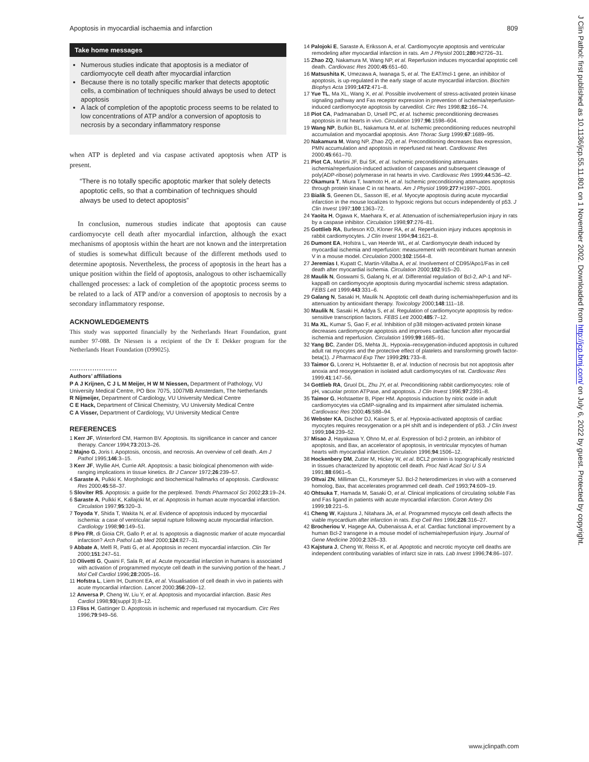Apoptosis in myocardial ischaemia and infarction 809
Take home messages
Numerous studies indicate that apoptosis is a mediator of cardiomyocyte cell death after myocardial infarction
Because there is no totally specific marker that detects apoptotic cells, a combination of techniques should always be used to detect apoptosis
A lack of completion of the apoptotic process seems to be related to low concentrations of ATP and/or a conversion of apoptosis to necrosis by a secondary inflammatory response
when ATP is depleted and via caspase activated apoptosis when ATP is present.
“There is no totally specific apoptotic marker that solely detects apoptotic cells, so that a combination of techniques should always be used to detect apoptosis”
In conclusion, numerous studies indicate that apoptosis can cause cardiomyocyte cell death after myocardial infarction, although the exact mechanisms of apoptosis within the heart are not known and the interpretation of studies is somewhat difficult because of the different methods used to determine apoptosis. Nevertheless, the process of apoptosis in the heart has a unique position within the field of apoptosis, analogous to other ischaemically challenged processes: a lack of completion of the apoptotic process seems to be related to a lack of ATP and/or a conversion of apoptosis to necrosis by a secondary inflammatory response.
ACKNOWLEDGEMENTS
This study was supported financially by the Netherlands Heart Foundation, grant number 97-088. Dr Niessen is a recipient of the Dr E Dekker program for the Netherlands Heart Foundation (D99025).
.....................
Authors’ affiliations
P A J Krijnen, C J L M Meijer, H W M Niessen, Department of Pathology, VU University Medical Centre, PO Box 7075, 1007MB Amsterdam, The Netherlands
R Nijmeijer, Department of Cardiology, VU University Medical Centre
C E Hack, Department of Clinical Chemistry, VU University Medical Centre
C A Visser, Department of Cardiology, VU University Medical Centre
REFERENCES
1 Kerr JF, Winterford CM, Harmon BV. Apoptosis. Its significance in cancer and cancer therapy. Cancer 1994;73:2013–26.
2 Majno G, Joris I. Apoptosis, oncosis, and necrosis. An overview of cell death. Am J Pathol 1995;146:3–15.
3 Kerr JF, Wyllie AH, Currie AR. Apoptosis: a basic biological phenomenon with wide-ranging implications in tissue kinetics. Br J Cancer 1972;26:239–57.
4 Saraste A, Pulkki K. Morphologic and biochemical hallmarks of apoptosis. Cardiovasc Res 2000;45:58–37.
5 Sloviter RS. Apoptosis: a guide for the perplexed. Trends Pharmacol Sci 2002;23:19–24.
6 Saraste A, Pulkki K, Kallajoki M, et al. Apoptosis in human acute myocardial infarction. Circulation 1997;95:320–3.
7 Toyoda Y, Shida T, Wakita N, et al. Evidence of apoptosis induced by myocardial ischemia: a case of ventricular septal rupture following acute myocardial infarction. Cardiology 1998;90:149–51.
8 Piro FR, di Gioia CR, Gallo P, et al. Is apoptosis a diagnostic marker of acute myocardial infarction? Arch Pathol Lab Med 2000;124:827–31.
9 Abbate A, Melfi R, Patti G, et al. Apoptosis in recent myocardial infarction. Clin Ter 2000;151:247–51.
10 Olivetti G, Quaini F, Sala R, et al. Acute myocardial infarction in humans is associated with activation of programmed myocyte cell death in the surviving portion of the heart. J Mol Cell Cardiol 1996;28:2005–16.
11 Hofstra L, Liem IH, Dumont EA, et al. Visualisation of cell death in vivo in patients with acute myocardial infarction. Lancet 2000;356:209–12.
12 Anversa P, Cheng W, Liu Y, et al. Apoptosis and myocardial infarction. Basic Res Cardiol 1998;93(suppl 3):8–12.
13 Fliss H, Gattinger D. Apoptosis in ischemic and reperfused rat myocardium. Circ Res 1996;79:949–56.
14 Palojoki E, Saraste A, Eriksson A, et al. Cardiomyocyte apoptosis and ventricular remodeling after myocardial infarction in rats. Am J Physiol 2001;280:H2726–31.
15 Zhao ZQ, Nakamura M, Wang NP, et al. Reperfusion induces myocardial apoptotic cell death. Cardiovasc Res 2000;45:651–60.
16 Matsushita K, Umezawa A, Iwanaga S, et al. The EAT/mcl-1 gene, an inhibitor of apoptosis, is up-regulated in the early stage of acute myocardial infarction. Biochim Biophys Acta 1999;1472:471–8.
17 Yue TL, Ma XL, Wang X, et al. Possible involvement of stress-activated protein kinase signaling pathway and Fas receptor expression in prevention of ischemia/reperfusion-induced cardiomyocyte apoptosis by carvedilol. Circ Res 1998;82:166–74.
18 Piot CA, Padmanaban D, Ursell PC, et al. Ischemic preconditioning decreases apoptosis in rat hearts in vivo. Circulation 1997;96:1598–604.
19 Wang NP, Bufkin BL, Nakamura M, et al. Ischemic preconditioning reduces neutrophil accumulation and myocardial apoptosis. Ann Thorac Surg 1999;67:1689–95.
20 Nakamura M, Wang NP, Zhao ZQ, et al. Preconditioning decreases Bax expression, PMN accumulation and apoptosis in reperfused rat heart. Cardiovasc Res 2000;45:661–70.
21 Piot CA, Martini JF, Bui SK, et al. Ischemic preconditioning attenuates ischemia/reperfusion-induced activation of caspases and subsequent cleavage of poly(ADP-ribose) polymerase in rat hearts in vivo. Cardiovasc Res 1999;44:536–42.
22 Okamura T, Miura T, Iwamoto H, et al. Ischemic preconditioning attenuates apoptosis through protein kinase C in rat hearts. Am J Physiol 1999;277:H1997–2001.
23 Bialik S, Geenen DL, Sasson IE, et al. Myocyte apoptosis during acute myocardial infarction in the mouse localizes to hypoxic regions but occurs independently of p53. J Clin Invest 1997;100:1363–72.
24 Yaoita H, Ogawa K, Maehara K, et al. Attenuation of ischemia/reperfusion injury in rats by a caspase inhibitor. Circulation 1998;97:276–81.
25 Gottlieb RA, Burleson KO, Kloner RA, et al. Reperfusion injury induces apoptosis in rabbit cardiomyocytes. J Clin Invest 1994;94:1621–8.
26 Dumont EA, Hofstra L, van Heerde WL, et al. Cardiomyocyte death induced by myocardial ischemia and reperfusion: measurement with recombinant human annexin V in a mouse model. Circulation 2000;102:1564–8.
27 Jeremias I, Kupatt C, Martin-Villalba A, et al. Involvement of CD95/Apo1/Fas in cell death after myocardial ischemia. Circulation 2000;102:915–20.
28 Maulik N, Goswami S, Galang N, et al. Differential regulation of Bcl-2, AP-1 and NF-kappaB on cardiomyocyte apoptosis during myocardial ischemic stress adaptation. FEBS Lett 1999;443:331–6.
29 Galang N, Sasaki H, Maulik N. Apoptotic cell death during ischemia/reperfusion and its attenuation by antioxidant therapy. Toxicology 2000;148:111–18.
30 Maulik N, Sasaki H, Addya S, et al. Regulation of cardiomyocyte apoptosis by redox-sensitive transcription factors. FEBS Lett 2000;485:7–12.
31 Ma XL, Kumar S, Gao F, et al. Inhibition of p38 mitogen-activated protein kinase decreases cardiomyocyte apoptosis and improves cardiac function after myocardial ischemia and reperfusion. Circulation 1999;99:1685–91.
32 Yang BC, Zander DS, Mehta JL. Hypoxia–reoxygenation-induced apoptosis in cultured adult rat myocytes and the protective effect of platelets and transforming growth factor-beta(1). J Pharmacol Exp Ther 1999;291:733–8.
33 Taimor G, Lorenz H, Hofstaetter B, et al. Induction of necrosis but not apoptosis after anoxia and reoxygenation in isolated adult cardiomyocytes of rat. Cardiovasc Res 1999;41:147–56.
34 Gottlieb RA, Gruol DL, Zhu JY, et al. Preconditioning rabbit cardiomyocytes: role of pH, vacuolar proton ATPase, and apoptosis. J Clin Invest 1996;97:2391–8.
35 Taimor G, Hofstaetter B, Piper HM. Apoptosis induction by nitric oxide in adult cardiomyocytes via cGMP-signaling and its impairment after simulated ischemia. Cardiovasc Res 2000;45:588–94.
36 Webster KA, Discher DJ, Kaiser S, et al. Hypoxia-activated apoptosis of cardiac myocytes requires reoxygenation or a pH shift and is independent of p53. J Clin Invest 1999;104:239–52.
37 Misao J, Hayakawa Y, Ohno M, et al. Expression of bcl-2 protein, an inhibitor of apoptosis, and Bax, an accelerator of apoptosis, in ventricular myocytes of human hearts with myocardial infarction. Circulation 1996;94:1506–12.
38 Hockenbery DM, Zutter M, Hickey W, et al. BCL2 protein is topographically restricted in tissues characterized by apoptotic cell death. Proc Natl Acad Sci U S A 1991;88:6961–5.
39 Oltvai ZN, Milliman CL, Korsmeyer SJ. Bcl-2 heterodimerizes in vivo with a conserved homolog, Bax, that accelerates programmed cell death. Cell 1993;74:609–19.
40 Ohtsuka T, Hamada M, Sasaki O, et al. Clinical implications of circulating soluble Fas and Fas ligand in patients with acute myocardial infarction. Coron Artery Dis 1999;10:221–5.
41 Cheng W, Kajstura J, Nitahara JA, et al. Programmed myocyte cell death affects the viable myocardium after infarction in rats. Exp Cell Res 1996;226:316–27.
42 Brocheriou V, Hagege AA, Oubenaissa A, et al. Cardiac functional improvement by a human Bcl-2 transgene in a mouse model of ischemia/reperfusion injury. Journal of Gene Medicine 2000;2:326–33.
43 Kajstura J, Cheng W, Reiss K, et al. Apoptotic and necrotic myocyte cell deaths are independent contributing variables of infarct size in rats. Lab Invest 1996;74:86–107.
J Clin Pathol: first published as 10.1136/jcp.55.11.801 on 1 November 2002. Downloaded from http://jcp.bmj.com/ on July 6, 2022 by guest. Protected by copyright.
www.jclinpath.com